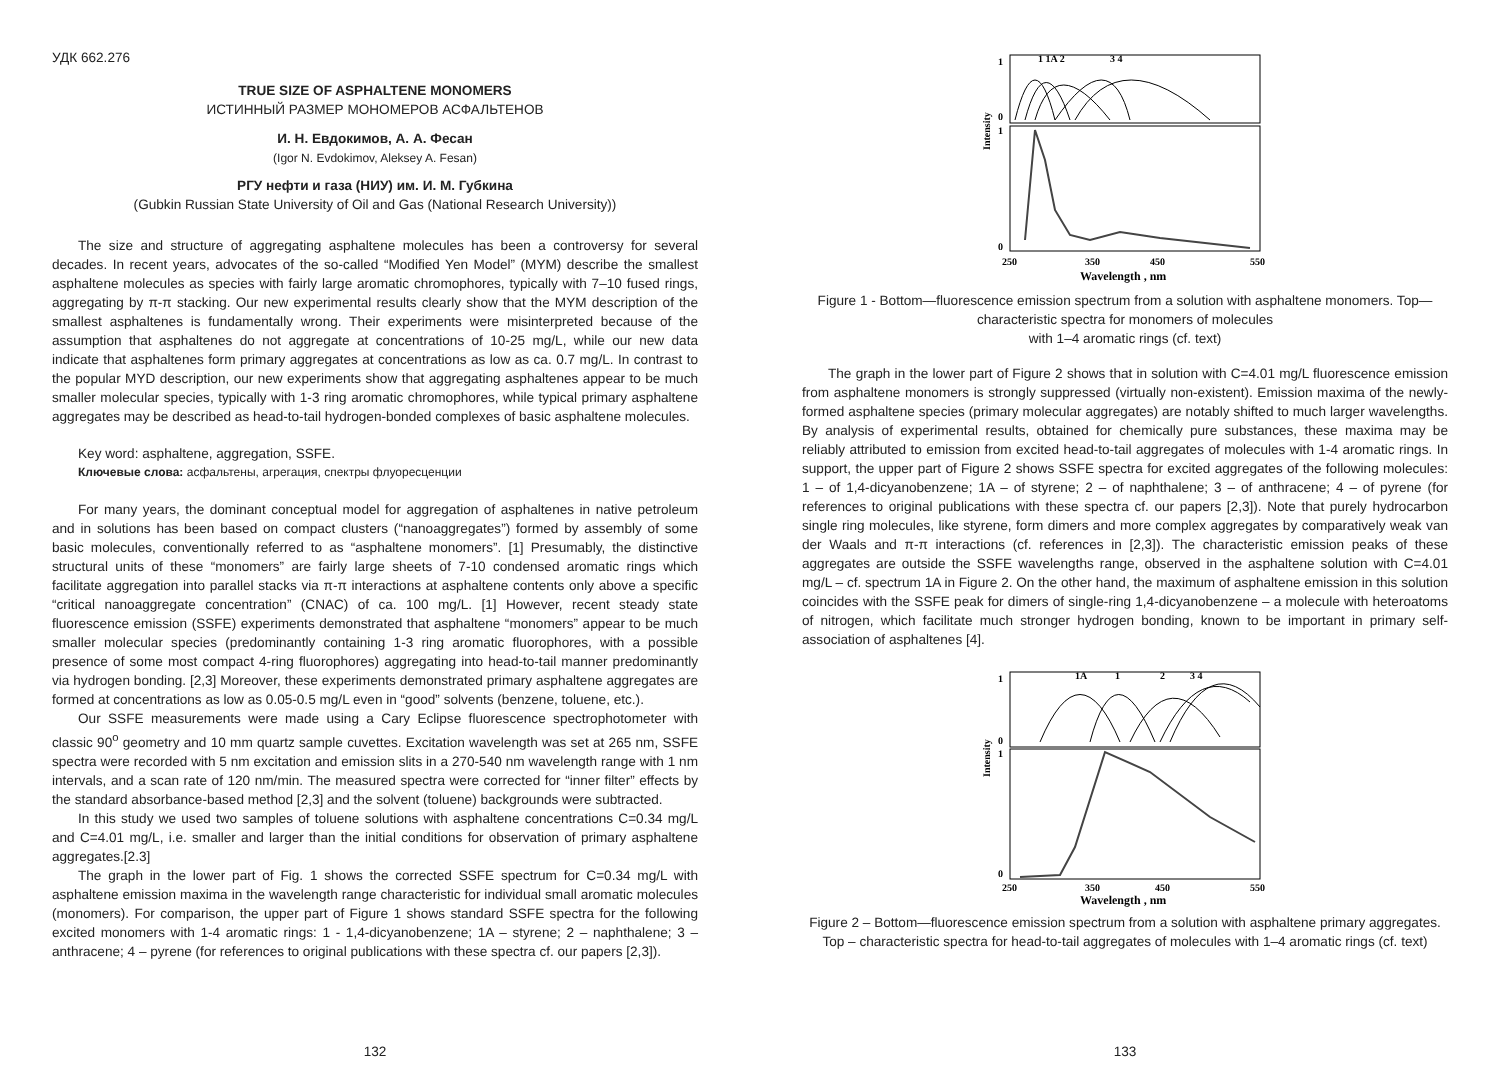УДК 662.276
TRUE SIZE OF ASPHALTENE MONOMERS
ИСТИННЫЙ РАЗМЕР МОНОМЕРОВ АСФАЛЬТЕНОВ
И. Н. Евдокимов, А. А. Фесан
(Igor N. Evdokimov, Aleksey A. Fesan)
РГУ нефти и газа (НИУ) им. И. М. Губкина
(Gubkin Russian State University of Oil and Gas (National Research University))
The size and structure of aggregating asphaltene molecules has been a controversy for several decades. In recent years, advocates of the so-called “Modified Yen Model” (MYM) describe the smallest asphaltene molecules as species with fairly large aromatic chromophores, typically with 7–10 fused rings, aggregating by π-π stacking. Our new experimental results clearly show that the MYM description of the smallest asphaltenes is fundamentally wrong. Their experiments were misinterpreted because of the assumption that asphaltenes do not aggregate at concentrations of 10-25 mg/L, while our new data indicate that asphaltenes form primary aggregates at concentrations as low as ca. 0.7 mg/L. In contrast to the popular MYD description, our new experiments show that aggregating asphaltenes appear to be much smaller molecular species, typically with 1-3 ring aromatic chromophores, while typical primary asphaltene aggregates may be described as head-to-tail hydrogen-bonded complexes of basic asphaltene molecules.
Key word: asphaltene, aggregation, SSFE.
Ключевые слова: асфальтены, агрегация, спектры флуоресценции
For many years, the dominant conceptual model for aggregation of asphaltenes in native petroleum and in solutions has been based on compact clusters (“nanoaggregates”) formed by assembly of some basic molecules, conventionally referred to as “asphaltene monomers”. [1] Presumably, the distinctive structural units of these “monomers” are fairly large sheets of 7-10 condensed aromatic rings which facilitate aggregation into parallel stacks via π-π interactions at asphaltene contents only above a specific “critical nanoaggregate concentration” (CNAC) of ca. 100 mg/L. [1] However, recent steady state fluorescence emission (SSFE) experiments demonstrated that asphaltene “monomers” appear to be much smaller molecular species (predominantly containing 1-3 ring aromatic fluorophores, with a possible presence of some most compact 4-ring fluorophores) aggregating into head-to-tail manner predominantly via hydrogen bonding. [2,3] Moreover, these experiments demonstrated primary asphaltene aggregates are formed at concentrations as low as 0.05-0.5 mg/L even in “good” solvents (benzene, toluene, etc.).
Our SSFE measurements were made using a Cary Eclipse fluorescence spectrophotometer with classic 90<sup>o</sup> geometry and 10 mm quartz sample cuvettes. Excitation wavelength was set at 265 nm, SSFE spectra were recorded with 5 nm excitation and emission slits in a 270-540 nm wavelength range with 1 nm intervals, and a scan rate of 120 nm/min. The measured spectra were corrected for “inner filter” effects by the standard absorbance-based method [2,3] and the solvent (toluene) backgrounds were subtracted.
In this study we used two samples of toluene solutions with asphaltene concentrations C=0.34 mg/L and C=4.01 mg/L, i.e. smaller and larger than the initial conditions for observation of primary asphaltene aggregates.[2.3]
The graph in the lower part of Fig. 1 shows the corrected SSFE spectrum for C=0.34 mg/L with asphaltene emission maxima in the wavelength range characteristic for individual small aromatic molecules (monomers). For comparison, the upper part of Figure 1 shows standard SSFE spectra for the following excited monomers with 1-4 aromatic rings: 1 - 1,4-dicyanobenzene; 1A – styrene; 2 – naphthalene; 3 – anthracene; 4 – pyrene (for references to original publications with these spectra cf. our papers [2,3]).
132
1
0
1
0
Intensity
1 1A 2
3 4
250
350
450
550
Wavelength , nm
Figure 1 - Bottom—fluorescence emission spectrum from a solution with asphaltene monomers. Top—characteristic spectra for monomers of molecules
with 1–4 aromatic rings (cf. text)
The graph in the lower part of Figure 2 shows that in solution with C=4.01 mg/L fluorescence emission from asphaltene monomers is strongly suppressed (virtually non-existent). Emission maxima of the newly-formed asphaltene species (primary molecular aggregates) are notably shifted to much larger wavelengths. By analysis of experimental results, obtained for chemically pure substances, these maxima may be reliably attributed to emission from excited head-to-tail aggregates of molecules with 1-4 aromatic rings. In support, the upper part of Figure 2 shows SSFE spectra for excited aggregates of the following molecules: 1 – of 1,4-dicyanobenzene; 1A – of styrene; 2 – of naphthalene; 3 – of anthracene; 4 – of pyrene (for references to original publications with these spectra cf. our papers [2,3]). Note that purely hydrocarbon single ring molecules, like styrene, form dimers and more complex aggregates by comparatively weak van der Waals and π-π interactions (cf. references in [2,3]). The characteristic emission peaks of these aggregates are outside the SSFE wavelengths range, observed in the asphaltene solution with C=4.01 mg/L – cf. spectrum 1A in Figure 2. On the other hand, the maximum of asphaltene emission in this solution coincides with the SSFE peak for dimers of single-ring 1,4-dicyanobenzene – a molecule with heteroatoms of nitrogen, which facilitate much stronger hydrogen bonding, known to be important in primary self-association of asphaltenes [4].
1
0
1
0
Intensity
1A
1
2
3 4
250
350
450
550
Wavelength , nm
Figure 2 – Bottom—fluorescence emission spectrum from a solution with asphaltene primary aggregates. Top – characteristic spectra for head-to-tail aggregates of molecules with 1–4 aromatic rings (cf. text)
133